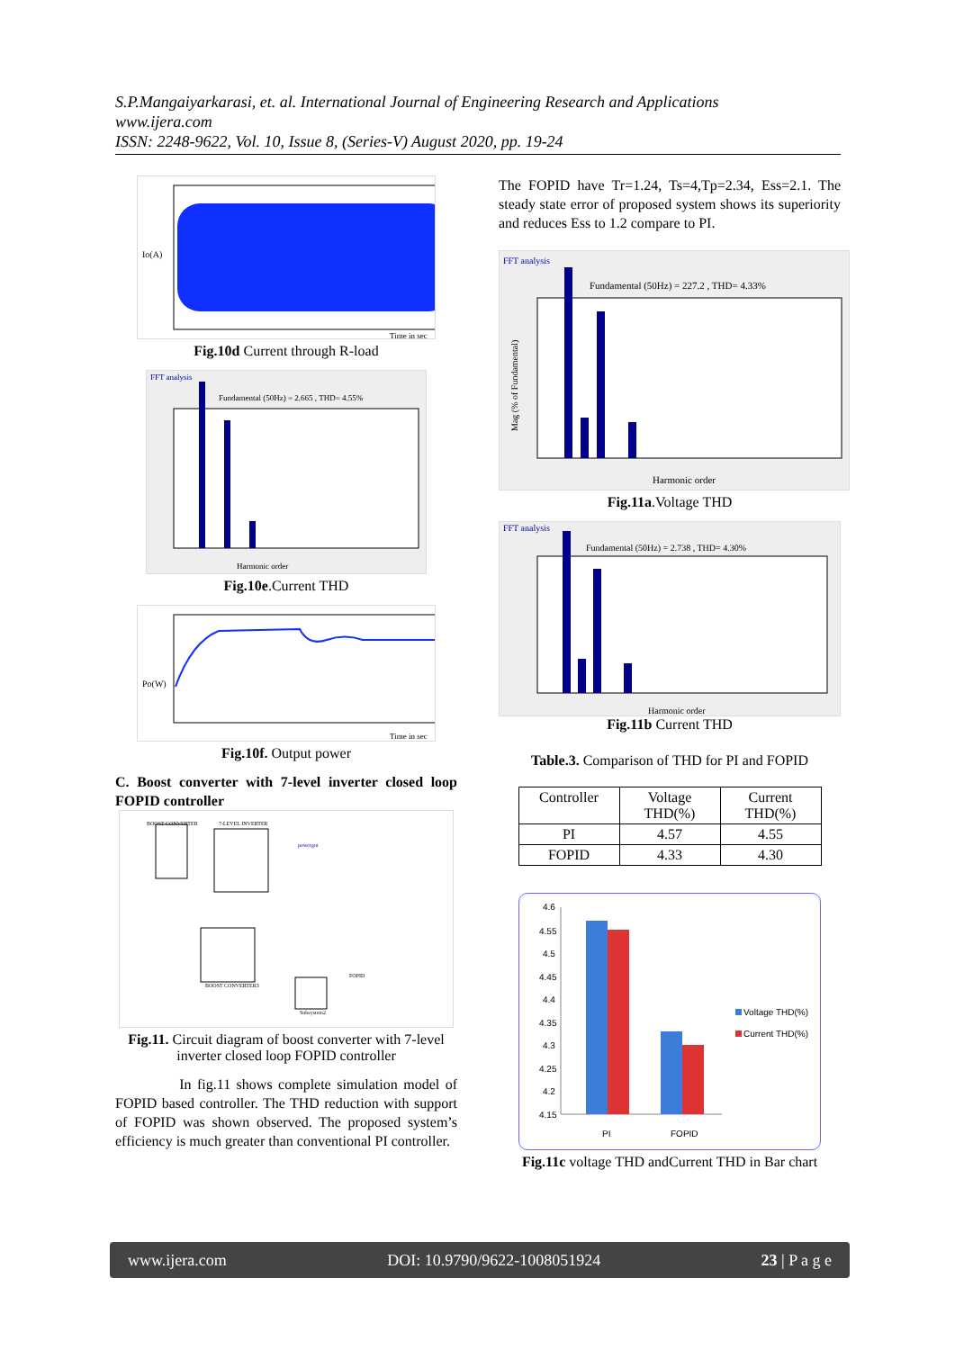S.P.Mangaiyarkarasi, et. al. International Journal of Engineering Research and Applications
www.ijera.com
ISSN: 2248-9622, Vol. 10, Issue 8, (Series-V) August 2020, pp. 19-24
Io(A)
Time in sec
Fig.10d Current through R-load
FFT analysis
Fundamental (50Hz) = 2.665 , THD= 4.55%
Harmonic order
Fig.10e.Current THD
Po(W)
Time in sec
Fig.10f. Output power
C. Boost converter with 7-level inverter closed loop FOPID controller
7-LEVEL INVERTER
BOOST CONVERTER
BOOST CONVERTER3
Subsystem2
FOPID
powergui
Fig.11. Circuit diagram of boost converter with 7-level inverter closed loop FOPID controller
In fig.11 shows complete simulation model of FOPID based controller. The THD reduction with support of FOPID was shown observed. The proposed system’s efficiency is much greater than conventional PI controller.
The FOPID have Tr=1.24, Ts=4,Tp=2.34, Ess=2.1. The steady state error of proposed system shows its superiority and reduces Ess to 1.2 compare to PI.
FFT analysis
Fundamental (50Hz) = 227.2 , THD= 4.33%
Harmonic order
Mag (% of Fundamental)
Fig.11a.Voltage THD
FFT analysis
Fundamental (50Hz) = 2.738 , THD= 4.30%
Harmonic order
Fig.11b Current THD
Table.3. Comparison of THD for PI and FOPID
| Controller | Voltage THD(%) | Current THD(%) |
| --- | --- | --- |
| PI | 4.57 | 4.55 |
| FOPID | 4.33 | 4.30 |
4.6
4.55
4.5
4.45
4.4
4.35
4.3
4.25
4.2
4.15
PI
FOPID
Voltage THD(%)
Current THD(%)
Fig.11c voltage THD andCurrent THD in Bar chart
www.ijera.com DOI: 10.9790/9622-1008051924 23 | P a g e